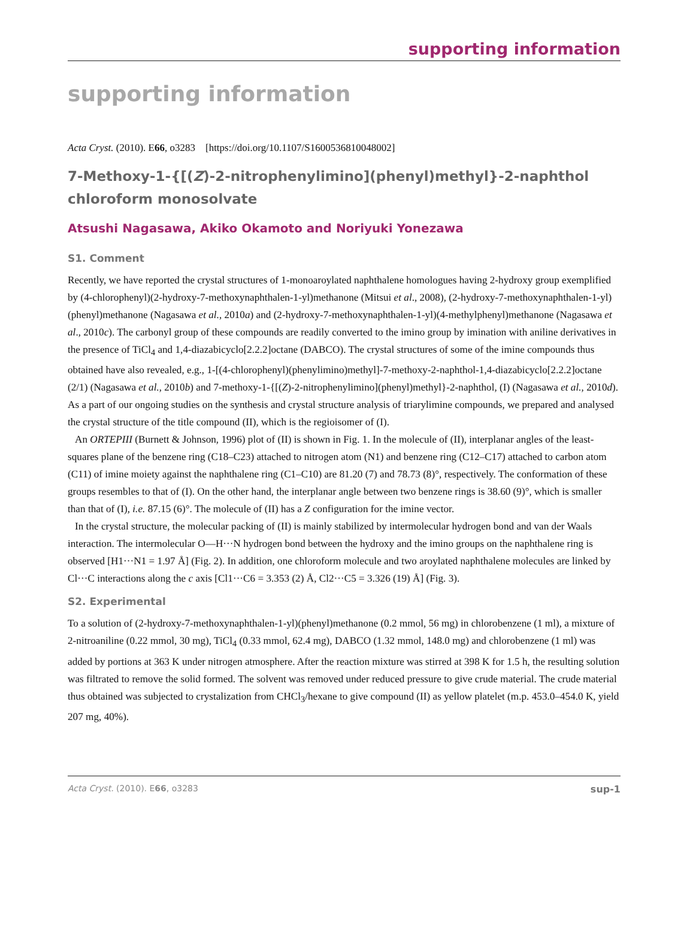supporting information
supporting information
Acta Cryst. (2010). E66, o3283 [https://doi.org/10.1107/S1600536810048002]
7-Methoxy-1-{[(Z)-2-nitrophenylimino](phenyl)methyl}-2-naphthol chloroform monosolvate
Atsushi Nagasawa, Akiko Okamoto and Noriyuki Yonezawa
S1. Comment
Recently, we have reported the crystal structures of 1-monoaroylated naphthalene homologues having 2-hydroxy group exemplified by (4-chlorophenyl)(2-hydroxy-7-methoxynaphthalen-1-yl)methanone (Mitsui et al., 2008), (2-hydroxy-7-methoxynaphthalen-1-yl)(phenyl)methanone (Nagasawa et al., 2010a) and (2-hydroxy-7-methoxynaphthalen-1-yl)(4-methylphenyl)methanone (Nagasawa et al., 2010c). The carbonyl group of these compounds are readily converted to the imino group by imination with aniline derivatives in the presence of TiCl<sub>4</sub> and 1,4-diazabicyclo[2.2.2]octane (DABCO). The crystal structures of some of the imine compounds thus obtained have also revealed, e.g., 1-[(4-chlorophenyl)(phenylimino)methyl]-7-methoxy-2-naphthol-1,4-diazabicyclo[2.2.2]octane (2/1) (Nagasawa et al., 2010b) and 7-methoxy-1-{[(Z)-2-nitrophenylimino](phenyl)methyl}-2-naphthol, (I) (Nagasawa et al., 2010d). As a part of our ongoing studies on the synthesis and crystal structure analysis of triarylimine compounds, we prepared and analysed the crystal structure of the title compound (II), which is the regioisomer of (I).
An ORTEPIII (Burnett & Johnson, 1996) plot of (II) is shown in Fig. 1. In the molecule of (II), interplanar angles of the least-squares plane of the benzene ring (C18–C23) attached to nitrogen atom (N1) and benzene ring (C12–C17) attached to carbon atom (C11) of imine moiety against the naphthalene ring (C1–C10) are 81.20 (7) and 78.73 (8)°, respectively. The conformation of these groups resembles to that of (I). On the other hand, the interplanar angle between two benzene rings is 38.60 (9)°, which is smaller than that of (I), i.e. 87.15 (6)°. The molecule of (II) has a Z configuration for the imine vector.
In the crystal structure, the molecular packing of (II) is mainly stabilized by intermolecular hydrogen bond and van der Waals interaction. The intermolecular O—H···N hydrogen bond between the hydroxy and the imino groups on the naphthalene ring is observed [H1···N1 = 1.97 Å] (Fig. 2). In addition, one chloroform molecule and two aroylated naphthalene molecules are linked by Cl···C interactions along the c axis [Cl1···C6 = 3.353 (2) Å, Cl2···C5 = 3.326 (19) Å] (Fig. 3).
S2. Experimental
To a solution of (2-hydroxy-7-methoxynaphthalen-1-yl)(phenyl)methanone (0.2 mmol, 56 mg) in chlorobenzene (1 ml), a mixture of 2-nitroaniline (0.22 mmol, 30 mg), TiCl<sub>4</sub> (0.33 mmol, 62.4 mg), DABCO (1.32 mmol, 148.0 mg) and chlorobenzene (1 ml) was added by portions at 363 K under nitrogen atmosphere. After the reaction mixture was stirred at 398 K for 1.5 h, the resulting solution was filtrated to remove the solid formed. The solvent was removed under reduced pressure to give crude material. The crude material thus obtained was subjected to crystalization from CHCl<sub>3</sub>/hexane to give compound (II) as yellow platelet (m.p. 453.0–454.0 K, yield 207 mg, 40%).
Acta Cryst. (2010). E66, o3283 sup-1